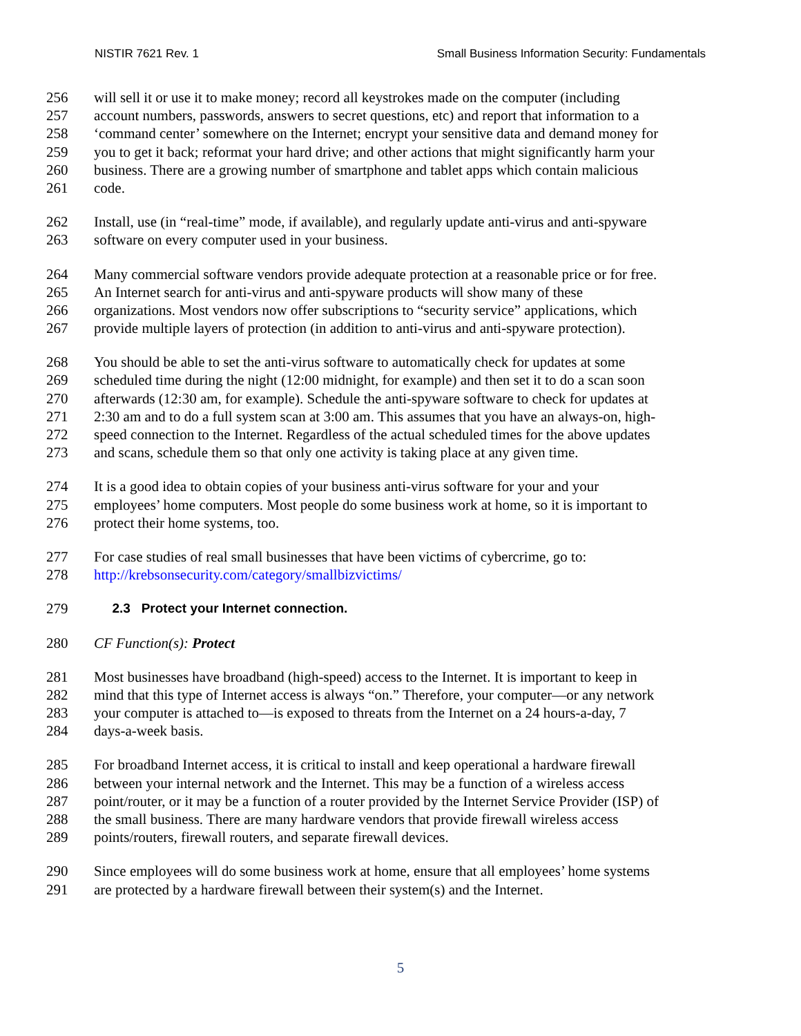NISTIR 7621 Rev. 1 Small Business Information Security: Fundamentals
256 will sell it or use it to make money; record all keystrokes made on the computer (including
257 account numbers, passwords, answers to secret questions, etc) and report that information to a
258 ‘command center’ somewhere on the Internet; encrypt your sensitive data and demand money for
259 you to get it back; reformat your hard drive; and other actions that might significantly harm your
260 business. There are a growing number of smartphone and tablet apps which contain malicious
261 code.
262 Install, use (in “real-time” mode, if available), and regularly update anti-virus and anti-spyware
263 software on every computer used in your business.
264 Many commercial software vendors provide adequate protection at a reasonable price or for free.
265 An Internet search for anti-virus and anti-spyware products will show many of these
266 organizations. Most vendors now offer subscriptions to “security service” applications, which
267 provide multiple layers of protection (in addition to anti-virus and anti-spyware protection).
268 You should be able to set the anti-virus software to automatically check for updates at some
269 scheduled time during the night (12:00 midnight, for example) and then set it to do a scan soon
270 afterwards (12:30 am, for example). Schedule the anti-spyware software to check for updates at
271 2:30 am and to do a full system scan at 3:00 am. This assumes that you have an always-on, high-
272 speed connection to the Internet. Regardless of the actual scheduled times for the above updates
273 and scans, schedule them so that only one activity is taking place at any given time.
274 It is a good idea to obtain copies of your business anti-virus software for your and your
275 employees’ home computers. Most people do some business work at home, so it is important to
276 protect their home systems, too.
277 For case studies of real small businesses that have been victims of cybercrime, go to:
278 http://krebsonsecurity.com/category/smallbizvictims/
279 2.3 Protect your Internet connection.
280 CF Function(s): Protect
281 Most businesses have broadband (high-speed) access to the Internet. It is important to keep in
282 mind that this type of Internet access is always “on.” Therefore, your computer—or any network
283 your computer is attached to—is exposed to threats from the Internet on a 24 hours-a-day, 7
284 days-a-week basis.
285 For broadband Internet access, it is critical to install and keep operational a hardware firewall
286 between your internal network and the Internet. This may be a function of a wireless access
287 point/router, or it may be a function of a router provided by the Internet Service Provider (ISP) of
288 the small business. There are many hardware vendors that provide firewall wireless access
289 points/routers, firewall routers, and separate firewall devices.
290 Since employees will do some business work at home, ensure that all employees’ home systems
291 are protected by a hardware firewall between their system(s) and the Internet.
5